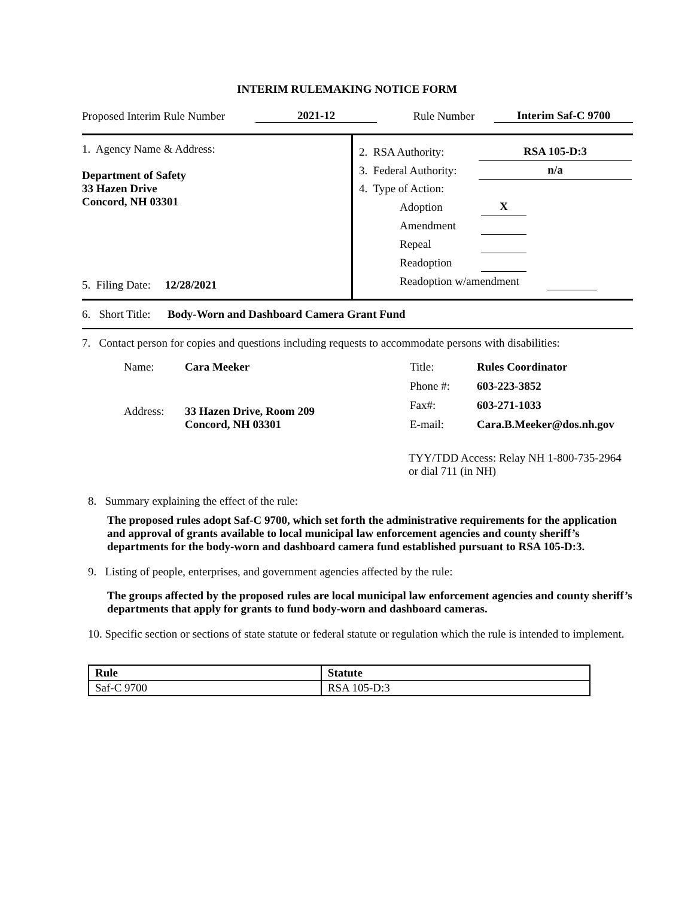INTERIM RULEMAKING NOTICE FORM
Proposed Interim Rule Number 2021-12 Rule Number Interim Saf-C 9700
1. Agency Name & Address:
Department of Safety
33 Hazen Drive
Concord, NH 03301
5. Filing Date: 12/28/2021
2. RSA Authority: RSA 105-D:3
3. Federal Authority: n/a
4. Type of Action:
Adoption X
Amendment
Repeal
Readoption
Readoption w/amendment
6. Short Title: Body-Worn and Dashboard Camera Grant Fund
7. Contact person for copies and questions including requests to accommodate persons with disabilities:
| Name: | Cara Meeker |
| Address: | 33 Hazen Drive, Room 209 Concord, NH 03301 |
| Title: | Rules Coordinator |
| Phone #: | 603-223-3852 |
| Fax#: | 603-271-1033 |
| E-mail: | Cara.B.Meeker@dos.nh.gov |
TYY/TDD Access: Relay NH 1-800-735-2964 or dial 711 (in NH)
8. Summary explaining the effect of the rule:
The proposed rules adopt Saf-C 9700, which set forth the administrative requirements for the application and approval of grants available to local municipal law enforcement agencies and county sheriff’s departments for the body-worn and dashboard camera fund established pursuant to RSA 105-D:3.
9. Listing of people, enterprises, and government agencies affected by the rule:
The groups affected by the proposed rules are local municipal law enforcement agencies and county sheriff’s departments that apply for grants to fund body-worn and dashboard cameras.
10. Specific section or sections of state statute or federal statute or regulation which the rule is intended to implement.
| Rule | Statute |
| --- | --- |
| Saf-C 9700 | RSA 105-D:3 |